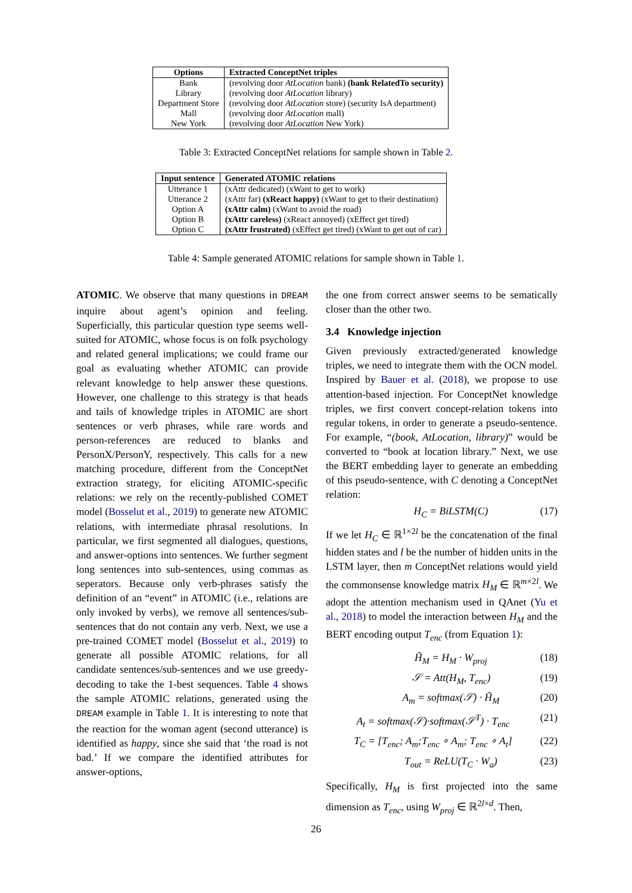| Options | Extracted ConceptNet triples |
| --- | --- |
| Bank | (revolving door AtLocation bank) (bank RelatedTo security) |
| Library | (revolving door AtLocation library) |
| Department Store | (revolving door AtLocation store) (security IsA department) |
| Mall | (revolving door AtLocation mall) |
| New York | (revolving door AtLocation New York) |
Table 3: Extracted ConceptNet relations for sample shown in Table 2.
| Input sentence | Generated ATOMIC relations |
| --- | --- |
| Utterance 1 | (xAttr dedicated) (xWant to get to work) |
| Utterance 2 | (xAttr far) (xReact happy) (xWant to get to their destination) |
| Option A | (xAttr calm) (xWant to avoid the road) |
| Option B | (xAttr careless) (xReact annoyed) (xEffect get tired) |
| Option C | (xAttr frustrated) (xEffect get tired) (xWant to get out of car) |
Table 4: Sample generated ATOMIC relations for sample shown in Table 1.
ATOMIC. We observe that many questions in DREAM inquire about agent’s opinion and feeling. Superficially, this particular question type seems well-suited for ATOMIC, whose focus is on folk psychology and related general implications; we could frame our goal as evaluating whether ATOMIC can provide relevant knowledge to help answer these questions. However, one challenge to this strategy is that heads and tails of knowledge triples in ATOMIC are short sentences or verb phrases, while rare words and person-references are reduced to blanks and PersonX/PersonY, respectively. This calls for a new matching procedure, different from the ConceptNet extraction strategy, for eliciting ATOMIC-specific relations: we rely on the recently-published COMET model (Bosselut et al., 2019) to generate new ATOMIC relations, with intermediate phrasal resolutions. In particular, we first segmented all dialogues, questions, and answer-options into sentences. We further segment long sentences into sub-sentences, using commas as seperators. Because only verb-phrases satisfy the definition of an “event” in ATOMIC (i.e., relations are only invoked by verbs), we remove all sentences/sub-sentences that do not contain any verb. Next, we use a pre-trained COMET model (Bosselut et al., 2019) to generate all possible ATOMIC relations, for all candidate sentences/sub-sentences and we use greedy-decoding to take the 1-best sequences. Table 4 shows the sample ATOMIC relations, generated using the DREAM example in Table 1. It is interesting to note that the reaction for the woman agent (second utterance) is identified as happy, since she said that ‘the road is not bad.’ If we compare the identified attributes for answer-options,
the one from correct answer seems to be sematically closer than the other two.
3.4 Knowledge injection
Given previously extracted/generated knowledge triples, we need to integrate them with the OCN model. Inspired by Bauer et al. (2018), we propose to use attention-based injection. For ConceptNet knowledge triples, we first convert concept-relation tokens into regular tokens, in order to generate a pseudo-sentence. For example, “(book, AtLocation, library)” would be converted to “book at location library.” Next, we use the BERT embedding layer to generate an embedding of this pseudo-sentence, with C denoting a ConceptNet relation:
H<sub>C</sub> = BiLSTM(C) (17)
If we let H<sub>C</sub> ∈ ℝ<sup>1×2l</sup> be the concatenation of the final hidden states and l be the number of hidden units in the LSTM layer, then m ConceptNet relations would yield the commonsense knowledge matrix H<sub>M</sub> ∈ ℝ<sup>m×2l</sup>. We adopt the attention mechanism used in QAnet (Yu et al., 2018) to model the interaction between H<sub>M</sub> and the BERT encoding output T<sub>enc</sub> (from Equation 1):
H̃<sub>M</sub> = H<sub>M</sub> · W<sub>proj</sub> (18)
𝒮 = Att(H<sub>M</sub>, T<sub>enc</sub>) (19)
A<sub>m</sub> = softmax(𝒮) · H̃<sub>M</sub> (20)
A<sub>t</sub> = softmax(𝒮)·softmax(𝒮<sup>T</sup>) · T<sub>enc</sub> (21)
T<sub>C</sub> = [T<sub>enc</sub>; A<sub>m</sub>;T<sub>enc</sub> ∘ A<sub>m</sub>; T<sub>enc</sub> ∘ A<sub>t</sub>] (22)
T<sub>out</sub> = ReLU(T<sub>C</sub> · W<sub>a</sub>) (23)
Specifically, H<sub>M</sub> is first projected into the same dimension as T<sub>enc</sub>, using W<sub>proj</sub> ∈ ℝ<sup>2l×d</sup>. Then,
26